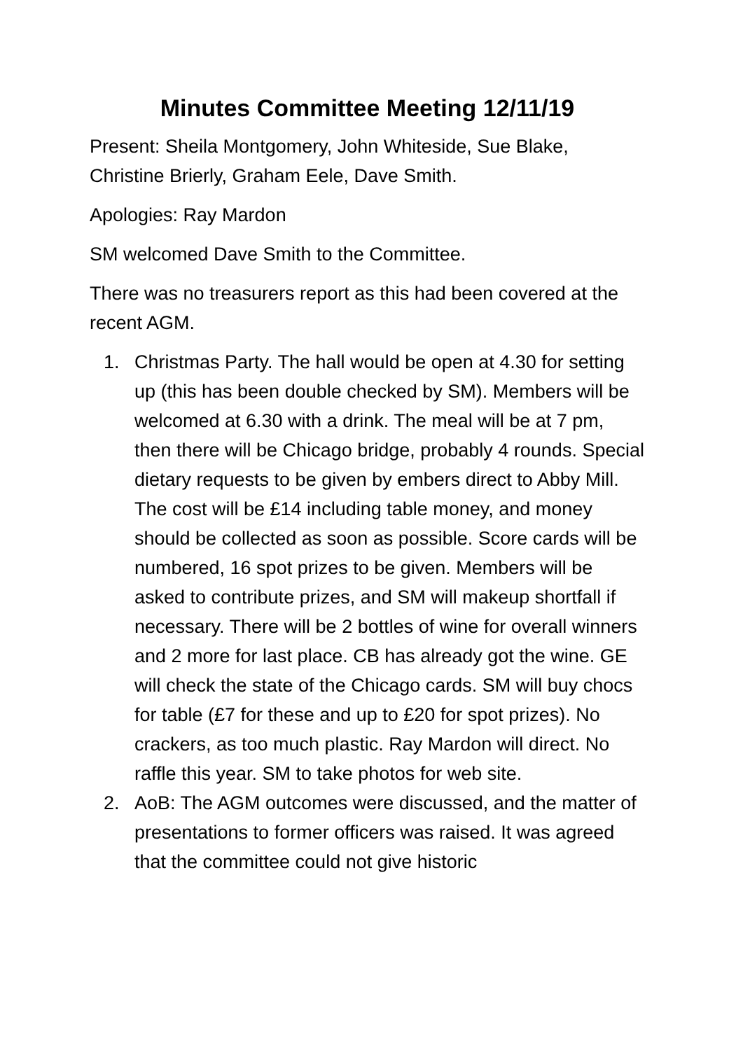Minutes Committee Meeting 12/11/19
Present: Sheila Montgomery, John Whiteside, Sue Blake, Christine Brierly, Graham Eele, Dave Smith.
Apologies: Ray Mardon
SM welcomed Dave Smith to the Committee.
There was no treasurers report as this had been covered at the recent AGM.
1. Christmas Party. The hall would be open at 4.30 for setting up (this has been double checked by SM). Members will be welcomed at 6.30 with a drink. The meal will be at 7 pm, then there will be Chicago bridge, probably 4 rounds. Special dietary requests to be given by embers direct to Abby Mill. The cost will be £14 including table money, and money should be collected as soon as possible. Score cards will be numbered, 16 spot prizes to be given. Members will be asked to contribute prizes, and SM will makeup shortfall if necessary. There will be 2 bottles of wine for overall winners and 2 more for last place. CB has already got the wine. GE will check the state of the Chicago cards. SM will buy chocs for table (£7 for these and up to £20 for spot prizes). No crackers, as too much plastic. Ray Mardon will direct. No raffle this year. SM to take photos for web site.
2. AoB: The AGM outcomes were discussed, and the matter of presentations to former officers was raised. It was agreed that the committee could not give historic